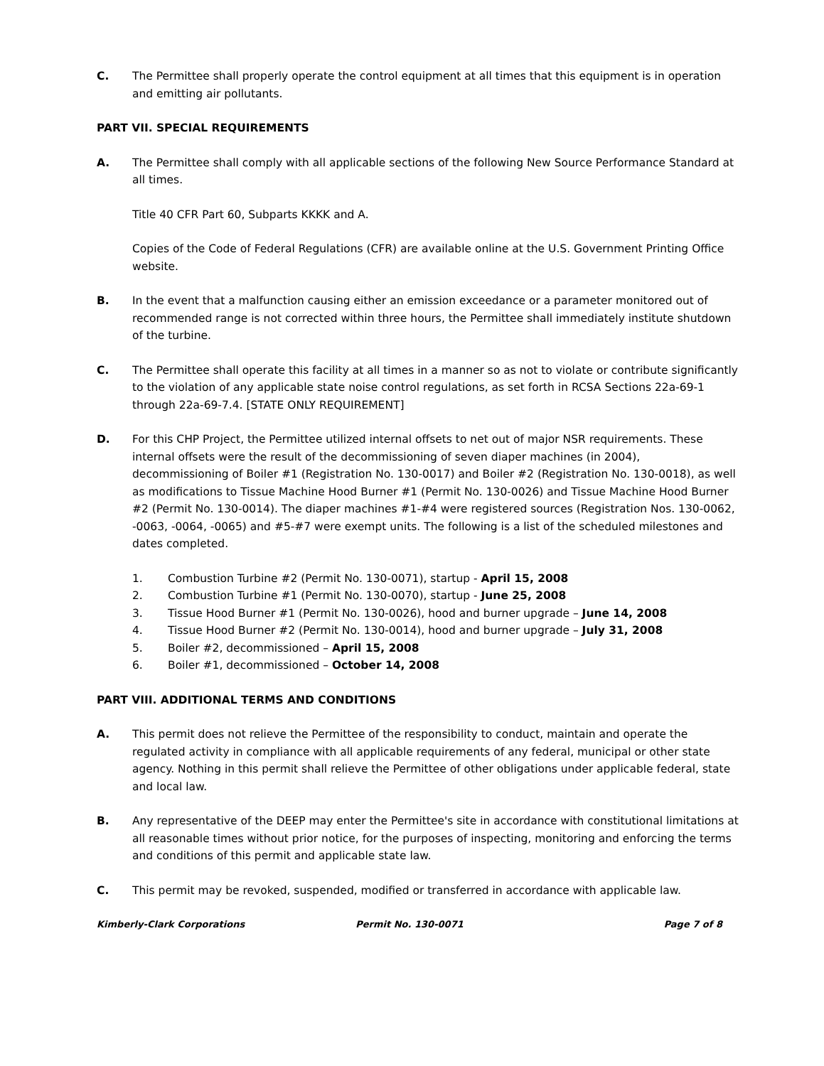C. The Permittee shall properly operate the control equipment at all times that this equipment is in operation and emitting air pollutants.
PART VII. SPECIAL REQUIREMENTS
A. The Permittee shall comply with all applicable sections of the following New Source Performance Standard at all times.
Title 40 CFR Part 60, Subparts KKKK and A.
Copies of the Code of Federal Regulations (CFR) are available online at the U.S. Government Printing Office website.
B. In the event that a malfunction causing either an emission exceedance or a parameter monitored out of recommended range is not corrected within three hours, the Permittee shall immediately institute shutdown of the turbine.
C. The Permittee shall operate this facility at all times in a manner so as not to violate or contribute significantly to the violation of any applicable state noise control regulations, as set forth in RCSA Sections 22a-69-1 through 22a-69-7.4. [STATE ONLY REQUIREMENT]
D. For this CHP Project, the Permittee utilized internal offsets to net out of major NSR requirements. These internal offsets were the result of the decommissioning of seven diaper machines (in 2004), decommissioning of Boiler #1 (Registration No. 130-0017) and Boiler #2 (Registration No. 130-0018), as well as modifications to Tissue Machine Hood Burner #1 (Permit No. 130-0026) and Tissue Machine Hood Burner #2 (Permit No. 130-0014). The diaper machines #1-#4 were registered sources (Registration Nos. 130-0062, -0063, -0064, -0065) and #5-#7 were exempt units. The following is a list of the scheduled milestones and dates completed.
1. Combustion Turbine #2 (Permit No. 130-0071), startup - April 15, 2008
2. Combustion Turbine #1 (Permit No. 130-0070), startup - June 25, 2008
3. Tissue Hood Burner #1 (Permit No. 130-0026), hood and burner upgrade – June 14, 2008
4. Tissue Hood Burner #2 (Permit No. 130-0014), hood and burner upgrade – July 31, 2008
5. Boiler #2, decommissioned – April 15, 2008
6. Boiler #1, decommissioned – October 14, 2008
PART VIII. ADDITIONAL TERMS AND CONDITIONS
A. This permit does not relieve the Permittee of the responsibility to conduct, maintain and operate the regulated activity in compliance with all applicable requirements of any federal, municipal or other state agency. Nothing in this permit shall relieve the Permittee of other obligations under applicable federal, state and local law.
B. Any representative of the DEEP may enter the Permittee's site in accordance with constitutional limitations at all reasonable times without prior notice, for the purposes of inspecting, monitoring and enforcing the terms and conditions of this permit and applicable state law.
C. This permit may be revoked, suspended, modified or transferred in accordance with applicable law.
Kimberly-Clark Corporations Permit No. 130-0071 Page 7 of 8